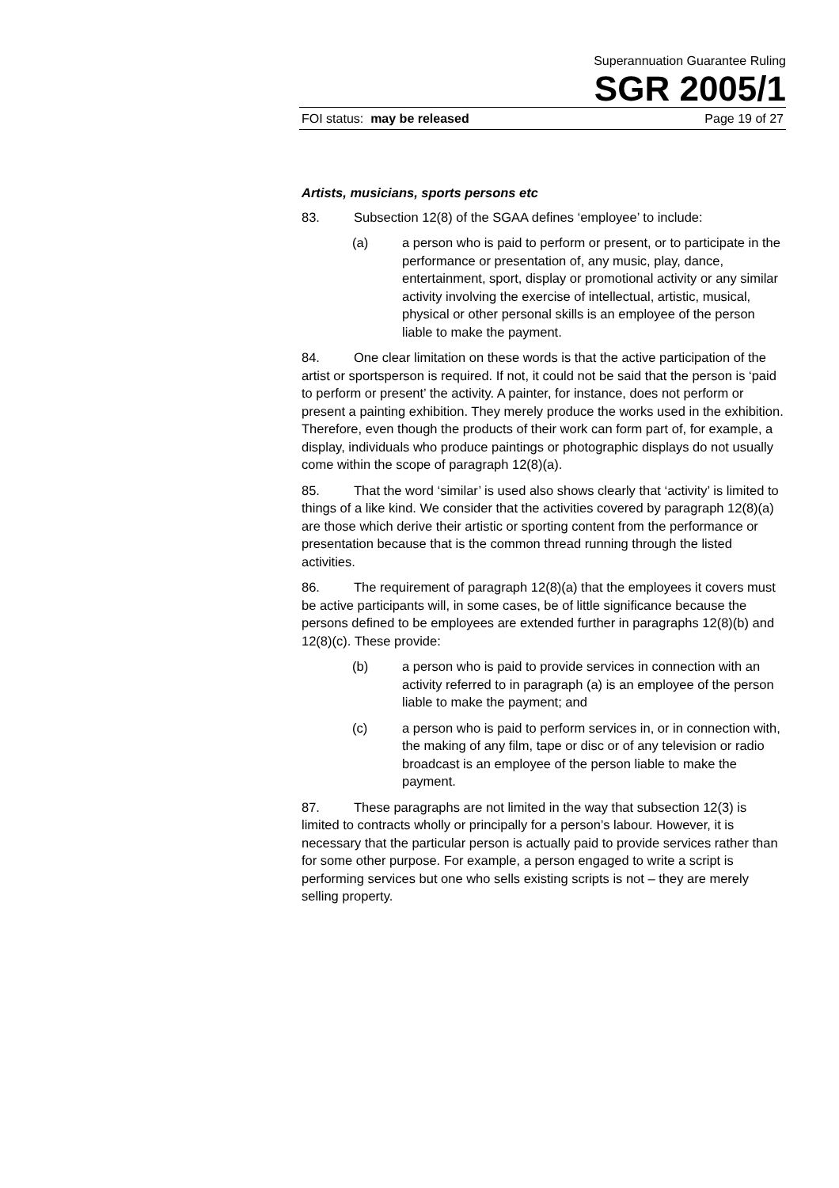Superannuation Guarantee Ruling
SGR 2005/1
FOI status: may be released Page 19 of 27
Artists, musicians, sports persons etc
83. Subsection 12(8) of the SGAA defines ‘employee’ to include:
(a) a person who is paid to perform or present, or to participate in the performance or presentation of, any music, play, dance, entertainment, sport, display or promotional activity or any similar activity involving the exercise of intellectual, artistic, musical, physical or other personal skills is an employee of the person liable to make the payment.
84. One clear limitation on these words is that the active participation of the artist or sportsperson is required. If not, it could not be said that the person is ‘paid to perform or present’ the activity. A painter, for instance, does not perform or present a painting exhibition. They merely produce the works used in the exhibition. Therefore, even though the products of their work can form part of, for example, a display, individuals who produce paintings or photographic displays do not usually come within the scope of paragraph 12(8)(a).
85. That the word ‘similar’ is used also shows clearly that ‘activity’ is limited to things of a like kind. We consider that the activities covered by paragraph 12(8)(a) are those which derive their artistic or sporting content from the performance or presentation because that is the common thread running through the listed activities.
86. The requirement of paragraph 12(8)(a) that the employees it covers must be active participants will, in some cases, be of little significance because the persons defined to be employees are extended further in paragraphs 12(8)(b) and 12(8)(c). These provide:
(b) a person who is paid to provide services in connection with an activity referred to in paragraph (a) is an employee of the person liable to make the payment; and
(c) a person who is paid to perform services in, or in connection with, the making of any film, tape or disc or of any television or radio broadcast is an employee of the person liable to make the payment.
87. These paragraphs are not limited in the way that subsection 12(3) is limited to contracts wholly or principally for a person’s labour. However, it is necessary that the particular person is actually paid to provide services rather than for some other purpose. For example, a person engaged to write a script is performing services but one who sells existing scripts is not – they are merely selling property.